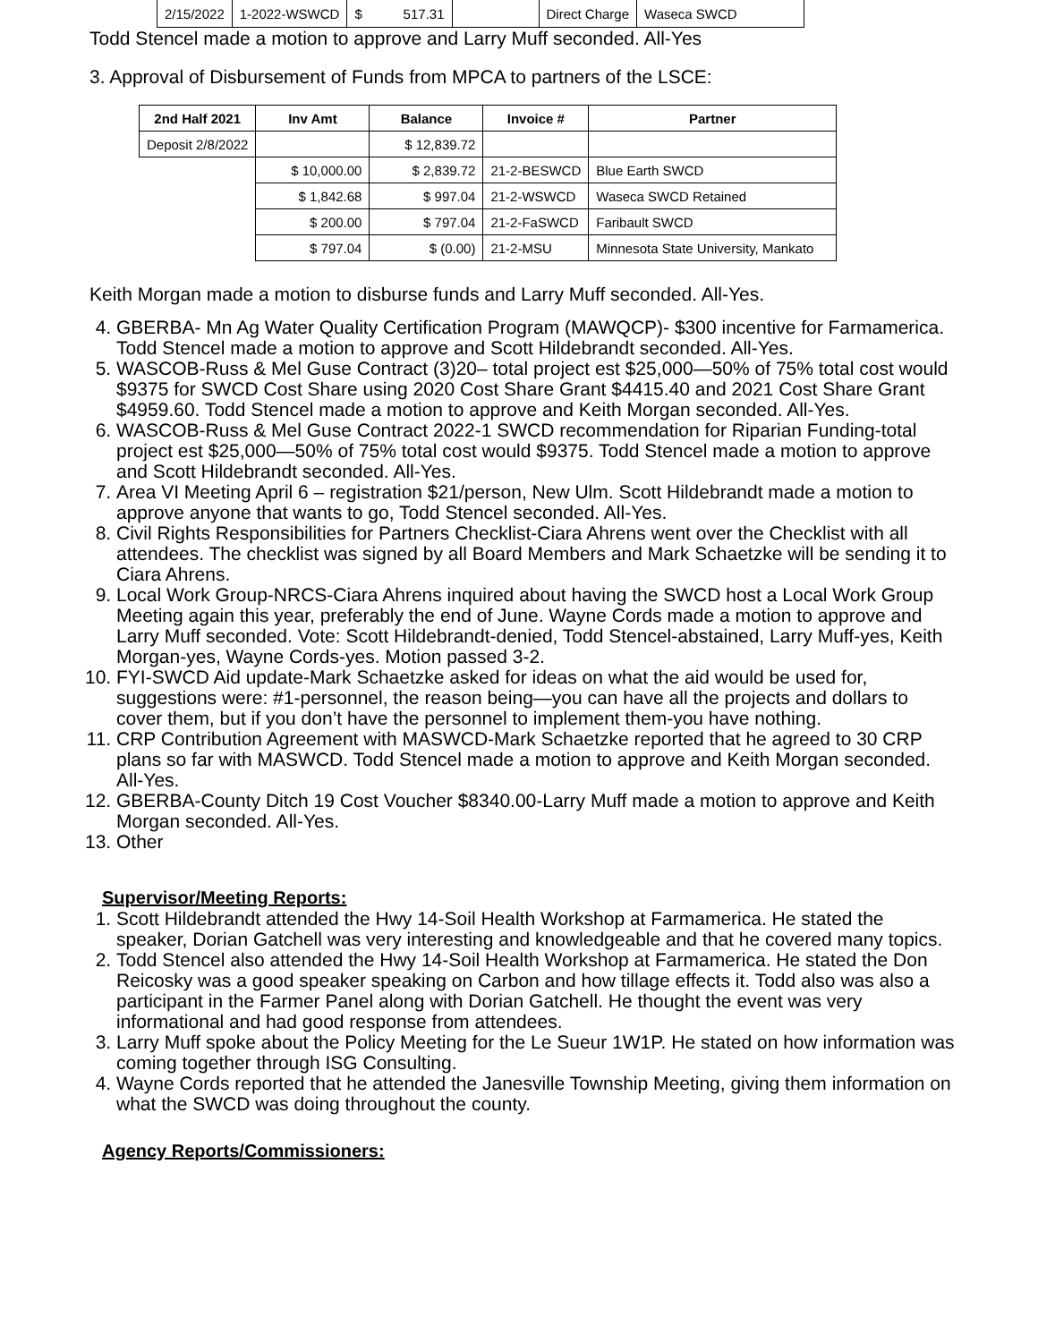| 2/15/2022 | 1-2022-WSWCD | $ 517.31 | | Direct Charge | Waseca SWCD |
Todd Stencel made a motion to approve and Larry Muff seconded. All-Yes
3. Approval of Disbursement of Funds from MPCA to partners of the LSCE:
| 2nd Half 2021 | Inv Amt | Balance | Invoice # | Partner |
| --- | --- | --- | --- | --- |
| Deposit 2/8/2022 | | $ 12,839.72 | | |
| | $ 10,000.00 | $ 2,839.72 | 21-2-BESWCD | Blue Earth SWCD |
| | $ 1,842.68 | $ 997.04 | 21-2-WSWCD | Waseca SWCD Retained |
| | $ 200.00 | $ 797.04 | 21-2-FaSWCD | Faribault SWCD |
| | $ 797.04 | $ (0.00) | 21-2-MSU | Minnesota State University, Mankato |
Keith Morgan made a motion to disburse funds and Larry Muff seconded. All-Yes.
4. GBERBA- Mn Ag Water Quality Certification Program (MAWQCP)- $300 incentive for Farmamerica. Todd Stencel made a motion to approve and Scott Hildebrandt seconded. All-Yes.
5. WASCOB-Russ & Mel Guse Contract (3)20– total project est $25,000—50% of 75% total cost would $9375 for SWCD Cost Share using 2020 Cost Share Grant $4415.40 and 2021 Cost Share Grant $4959.60. Todd Stencel made a motion to approve and Keith Morgan seconded. All-Yes.
6. WASCOB-Russ & Mel Guse Contract 2022-1 SWCD recommendation for Riparian Funding-total project est $25,000—50% of 75% total cost would $9375. Todd Stencel made a motion to approve and Scott Hildebrandt seconded. All-Yes.
7. Area VI Meeting April 6 – registration $21/person, New Ulm. Scott Hildebrandt made a motion to approve anyone that wants to go, Todd Stencel seconded. All-Yes.
8. Civil Rights Responsibilities for Partners Checklist-Ciara Ahrens went over the Checklist with all attendees. The checklist was signed by all Board Members and Mark Schaetzke will be sending it to Ciara Ahrens.
9. Local Work Group-NRCS-Ciara Ahrens inquired about having the SWCD host a Local Work Group Meeting again this year, preferably the end of June. Wayne Cords made a motion to approve and Larry Muff seconded. Vote: Scott Hildebrandt-denied, Todd Stencel-abstained, Larry Muff-yes, Keith Morgan-yes, Wayne Cords-yes. Motion passed 3-2.
10. FYI-SWCD Aid update-Mark Schaetzke asked for ideas on what the aid would be used for, suggestions were: #1-personnel, the reason being—you can have all the projects and dollars to cover them, but if you don’t have the personnel to implement them-you have nothing.
11. CRP Contribution Agreement with MASWCD-Mark Schaetzke reported that he agreed to 30 CRP plans so far with MASWCD. Todd Stencel made a motion to approve and Keith Morgan seconded. All-Yes.
12. GBERBA-County Ditch 19 Cost Voucher $8340.00-Larry Muff made a motion to approve and Keith Morgan seconded. All-Yes.
13. Other
Supervisor/Meeting Reports:
1. Scott Hildebrandt attended the Hwy 14-Soil Health Workshop at Farmamerica. He stated the speaker, Dorian Gatchell was very interesting and knowledgeable and that he covered many topics.
2. Todd Stencel also attended the Hwy 14-Soil Health Workshop at Farmamerica. He stated the Don Reicosky was a good speaker speaking on Carbon and how tillage effects it. Todd also was also a participant in the Farmer Panel along with Dorian Gatchell. He thought the event was very informational and had good response from attendees.
3. Larry Muff spoke about the Policy Meeting for the Le Sueur 1W1P. He stated on how information was coming together through ISG Consulting.
4. Wayne Cords reported that he attended the Janesville Township Meeting, giving them information on what the SWCD was doing throughout the county.
Agency Reports/Commissioners: